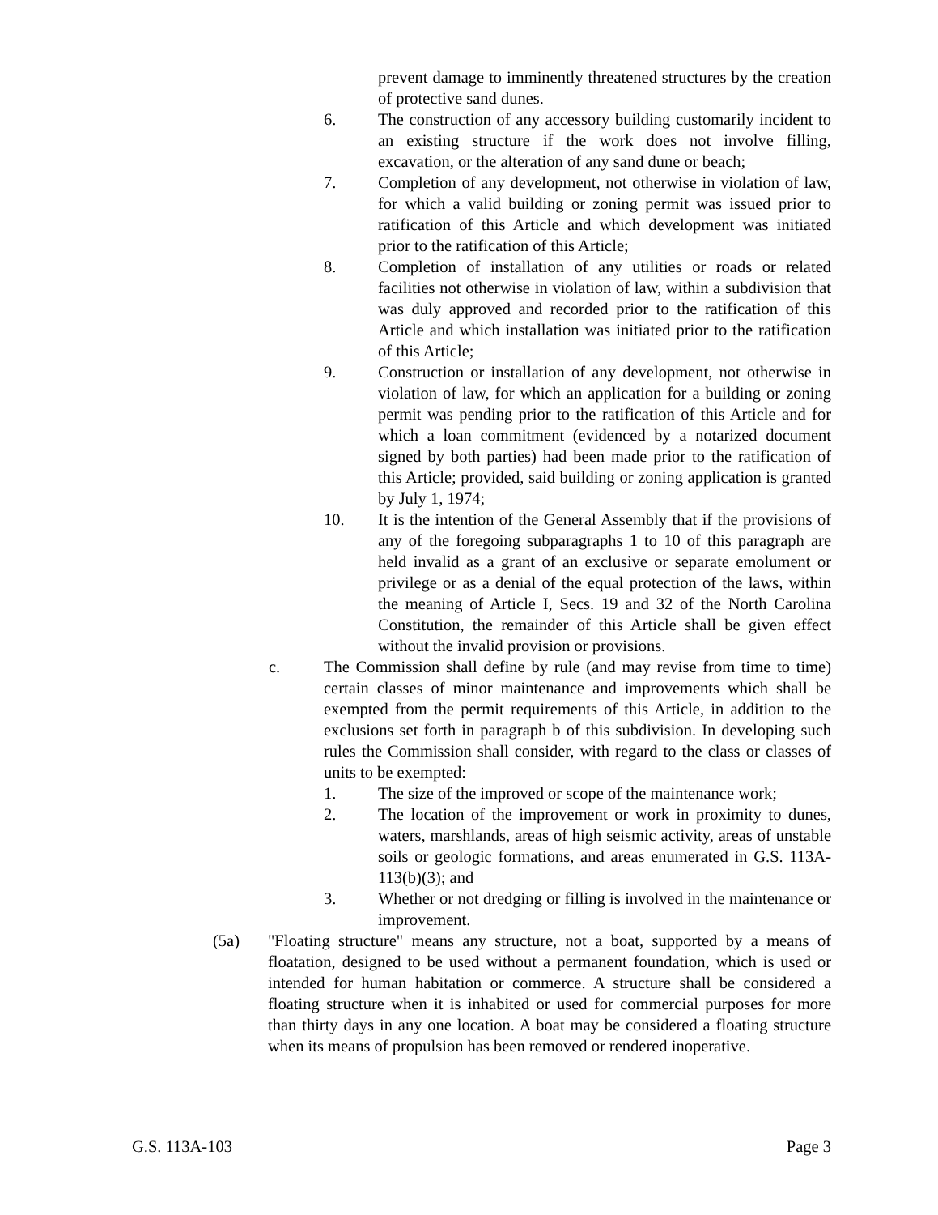prevent damage to imminently threatened structures by the creation of protective sand dunes.
6. The construction of any accessory building customarily incident to an existing structure if the work does not involve filling, excavation, or the alteration of any sand dune or beach;
7. Completion of any development, not otherwise in violation of law, for which a valid building or zoning permit was issued prior to ratification of this Article and which development was initiated prior to the ratification of this Article;
8. Completion of installation of any utilities or roads or related facilities not otherwise in violation of law, within a subdivision that was duly approved and recorded prior to the ratification of this Article and which installation was initiated prior to the ratification of this Article;
9. Construction or installation of any development, not otherwise in violation of law, for which an application for a building or zoning permit was pending prior to the ratification of this Article and for which a loan commitment (evidenced by a notarized document signed by both parties) had been made prior to the ratification of this Article; provided, said building or zoning application is granted by July 1, 1974;
10. It is the intention of the General Assembly that if the provisions of any of the foregoing subparagraphs 1 to 10 of this paragraph are held invalid as a grant of an exclusive or separate emolument or privilege or as a denial of the equal protection of the laws, within the meaning of Article I, Secs. 19 and 32 of the North Carolina Constitution, the remainder of this Article shall be given effect without the invalid provision or provisions.
c. The Commission shall define by rule (and may revise from time to time) certain classes of minor maintenance and improvements which shall be exempted from the permit requirements of this Article, in addition to the exclusions set forth in paragraph b of this subdivision. In developing such rules the Commission shall consider, with regard to the class or classes of units to be exempted:
1. The size of the improved or scope of the maintenance work;
2. The location of the improvement or work in proximity to dunes, waters, marshlands, areas of high seismic activity, areas of unstable soils or geologic formations, and areas enumerated in G.S. 113A-113(b)(3); and
3. Whether or not dredging or filling is involved in the maintenance or improvement.
(5a) "Floating structure" means any structure, not a boat, supported by a means of floatation, designed to be used without a permanent foundation, which is used or intended for human habitation or commerce. A structure shall be considered a floating structure when it is inhabited or used for commercial purposes for more than thirty days in any one location. A boat may be considered a floating structure when its means of propulsion has been removed or rendered inoperative.
G.S. 113A-103 Page 3